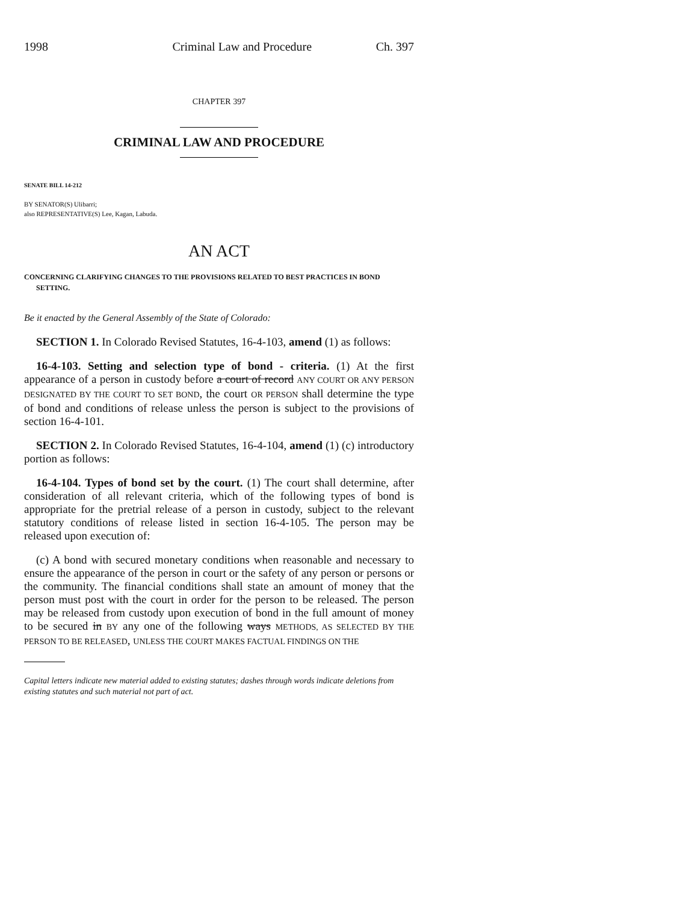1998 Criminal Law and Procedure Ch. 397
CHAPTER 397
CRIMINAL LAW AND PROCEDURE
SENATE BILL 14-212
BY SENATOR(S) Ulibarri;
also REPRESENTATIVE(S) Lee, Kagan, Labuda.
AN ACT
CONCERNING CLARIFYING CHANGES TO THE PROVISIONS RELATED TO BEST PRACTICES IN BOND SETTING.
Be it enacted by the General Assembly of the State of Colorado:
SECTION 1. In Colorado Revised Statutes, 16-4-103, amend (1) as follows:
16-4-103. Setting and selection type of bond - criteria. (1) At the first appearance of a person in custody before a court of record ANY COURT OR ANY PERSON DESIGNATED BY THE COURT TO SET BOND, the court OR PERSON shall determine the type of bond and conditions of release unless the person is subject to the provisions of section 16-4-101.
SECTION 2. In Colorado Revised Statutes, 16-4-104, amend (1) (c) introductory portion as follows:
16-4-104. Types of bond set by the court. (1) The court shall determine, after consideration of all relevant criteria, which of the following types of bond is appropriate for the pretrial release of a person in custody, subject to the relevant statutory conditions of release listed in section 16-4-105. The person may be released upon execution of:
(c) A bond with secured monetary conditions when reasonable and necessary to ensure the appearance of the person in court or the safety of any person or persons or the community. The financial conditions shall state an amount of money that the person must post with the court in order for the person to be released. The person may be released from custody upon execution of bond in the full amount of money to be secured in BY any one of the following ways METHODS, AS SELECTED BY THE PERSON TO BE RELEASED, UNLESS THE COURT MAKES FACTUAL FINDINGS ON THE
Capital letters indicate new material added to existing statutes; dashes through words indicate deletions from existing statutes and such material not part of act.